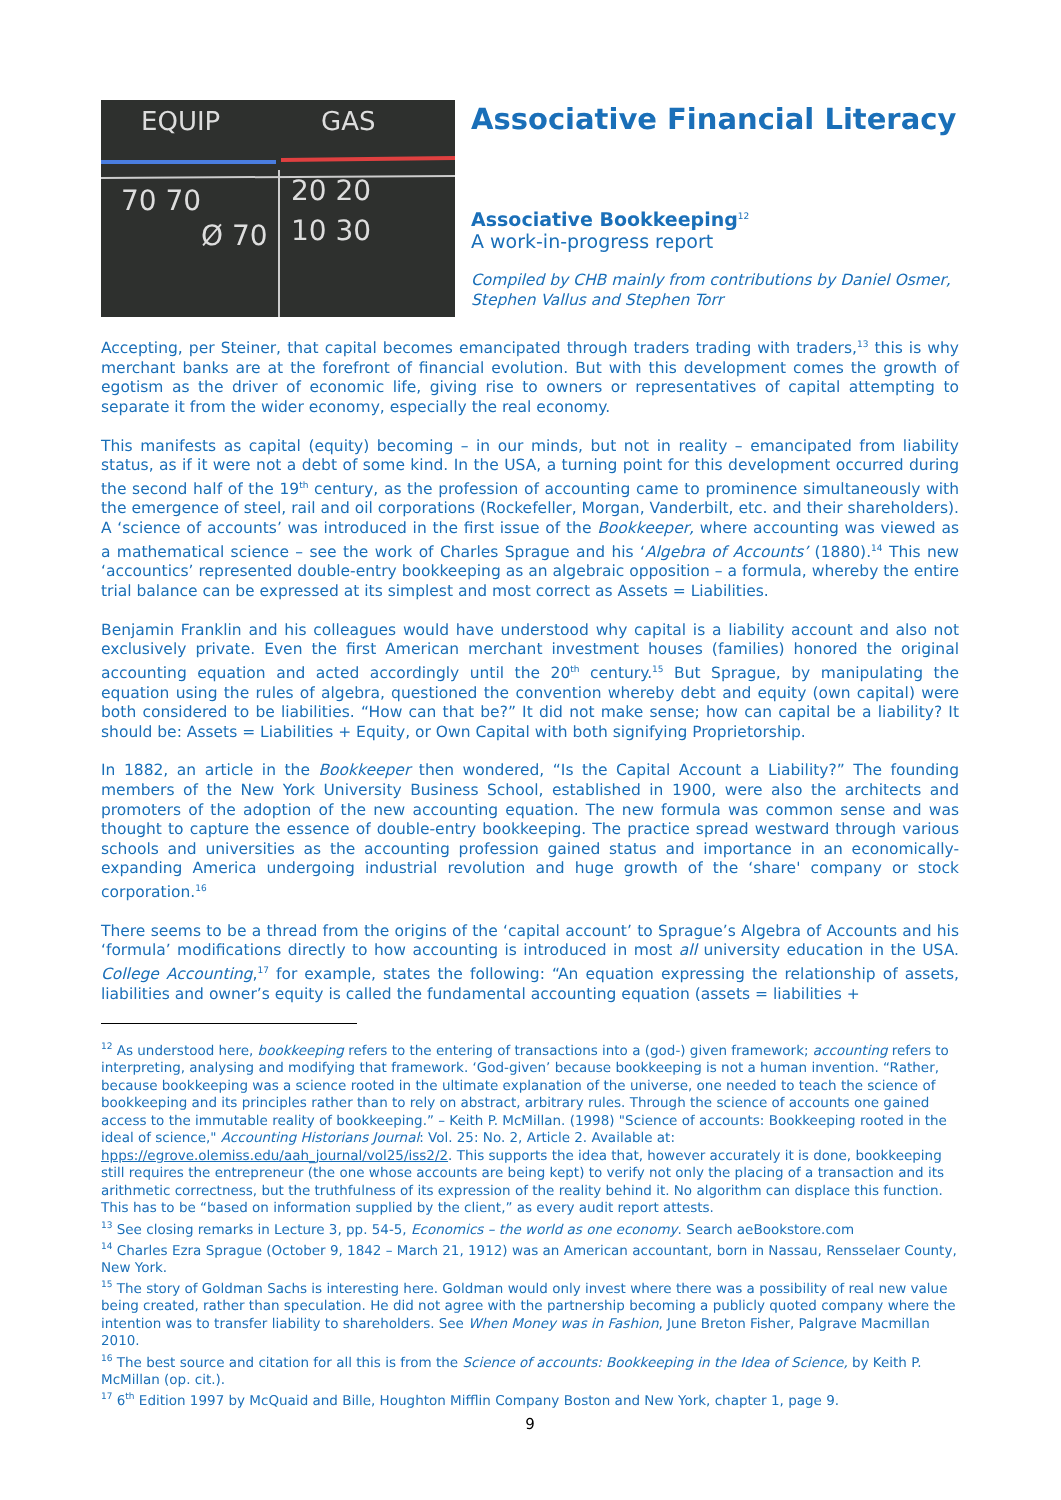EQUIP
GAS
70 70
20 20
Ø 70
10 30
Associative Financial Literacy
Associative Bookkeeping<sup>12</sup>
A work-in-progress report
Compiled by CHB mainly from contributions by Daniel Osmer, Stephen Vallus and Stephen Torr
Accepting, per Steiner, that capital becomes emancipated through traders trading with traders,<sup>13</sup> this is why merchant banks are at the forefront of financial evolution. But with this development comes the growth of egotism as the driver of economic life, giving rise to owners or representatives of capital attempting to separate it from the wider economy, especially the real economy.
This manifests as capital (equity) becoming – in our minds, but not in reality – emancipated from liability status, as if it were not a debt of some kind. In the USA, a turning point for this development occurred during the second half of the 19<sup>th</sup> century, as the profession of accounting came to prominence simultaneously with the emergence of steel, rail and oil corporations (Rockefeller, Morgan, Vanderbilt, etc. and their shareholders). A ‘science of accounts’ was introduced in the first issue of the Bookkeeper, where accounting was viewed as a mathematical science – see the work of Charles Sprague and his ‘Algebra of Accounts’ (1880).<sup>14</sup> This new ‘accountics’ represented double-entry bookkeeping as an algebraic opposition – a formula, whereby the entire trial balance can be expressed at its simplest and most correct as Assets = Liabilities.
Benjamin Franklin and his colleagues would have understood why capital is a liability account and also not exclusively private. Even the first American merchant investment houses (families) honored the original accounting equation and acted accordingly until the 20<sup>th</sup> century.<sup>15</sup> But Sprague, by manipulating the equation using the rules of algebra, questioned the convention whereby debt and equity (own capital) were both considered to be liabilities. “How can that be?” It did not make sense; how can capital be a liability? It should be: Assets = Liabilities + Equity, or Own Capital with both signifying Proprietorship.
In 1882, an article in the Bookkeeper then wondered, “Is the Capital Account a Liability?” The founding members of the New York University Business School, established in 1900, were also the architects and promoters of the adoption of the new accounting equation. The new formula was common sense and was thought to capture the essence of double-entry bookkeeping. The practice spread westward through various schools and universities as the accounting profession gained status and importance in an economically-expanding America undergoing industrial revolution and huge growth of the ‘share' company or stock corporation.<sup>16</sup>
There seems to be a thread from the origins of the ‘capital account’ to Sprague’s Algebra of Accounts and his ‘formula’ modifications directly to how accounting is introduced in most all university education in the USA. College Accounting,<sup>17</sup> for example, states the following: “An equation expressing the relationship of assets, liabilities and owner’s equity is called the fundamental accounting equation (assets = liabilities +
<sup>12</sup> As understood here, bookkeeping refers to the entering of transactions into a (god-) given framework; accounting refers to interpreting, analysing and modifying that framework. ‘God-given’ because bookkeeping is not a human invention. “Rather, because bookkeeping was a science rooted in the ultimate explanation of the universe, one needed to teach the science of bookkeeping and its principles rather than to rely on abstract, arbitrary rules. Through the science of accounts one gained access to the immutable reality of bookkeeping.” – Keith P. McMillan. (1998) "Science of accounts: Bookkeeping rooted in the ideal of science," Accounting Historians Journal: Vol. 25: No. 2, Article 2. Available at: hpps://egrove.olemiss.edu/aah_journal/vol25/iss2/2. This supports the idea that, however accurately it is done, bookkeeping still requires the entrepreneur (the one whose accounts are being kept) to verify not only the placing of a transaction and its arithmetic correctness, but the truthfulness of its expression of the reality behind it. No algorithm can displace this function. This has to be “based on information supplied by the client,” as every audit report attests.
<sup>13</sup> See closing remarks in Lecture 3, pp. 54-5, Economics – the world as one economy. Search aeBookstore.com
<sup>14</sup> Charles Ezra Sprague (October 9, 1842 – March 21, 1912) was an American accountant, born in Nassau, Rensselaer County, New York.
<sup>15</sup> The story of Goldman Sachs is interesting here. Goldman would only invest where there was a possibility of real new value being created, rather than speculation. He did not agree with the partnership becoming a publicly quoted company where the intention was to transfer liability to shareholders. See When Money was in Fashion, June Breton Fisher, Palgrave Macmillan 2010.
<sup>16</sup> The best source and citation for all this is from the Science of accounts: Bookkeeping in the Idea of Science, by Keith P. McMillan (op. cit.).
<sup>17</sup> 6<sup>th</sup> Edition 1997 by McQuaid and Bille, Houghton Mifflin Company Boston and New York, chapter 1, page 9.
9